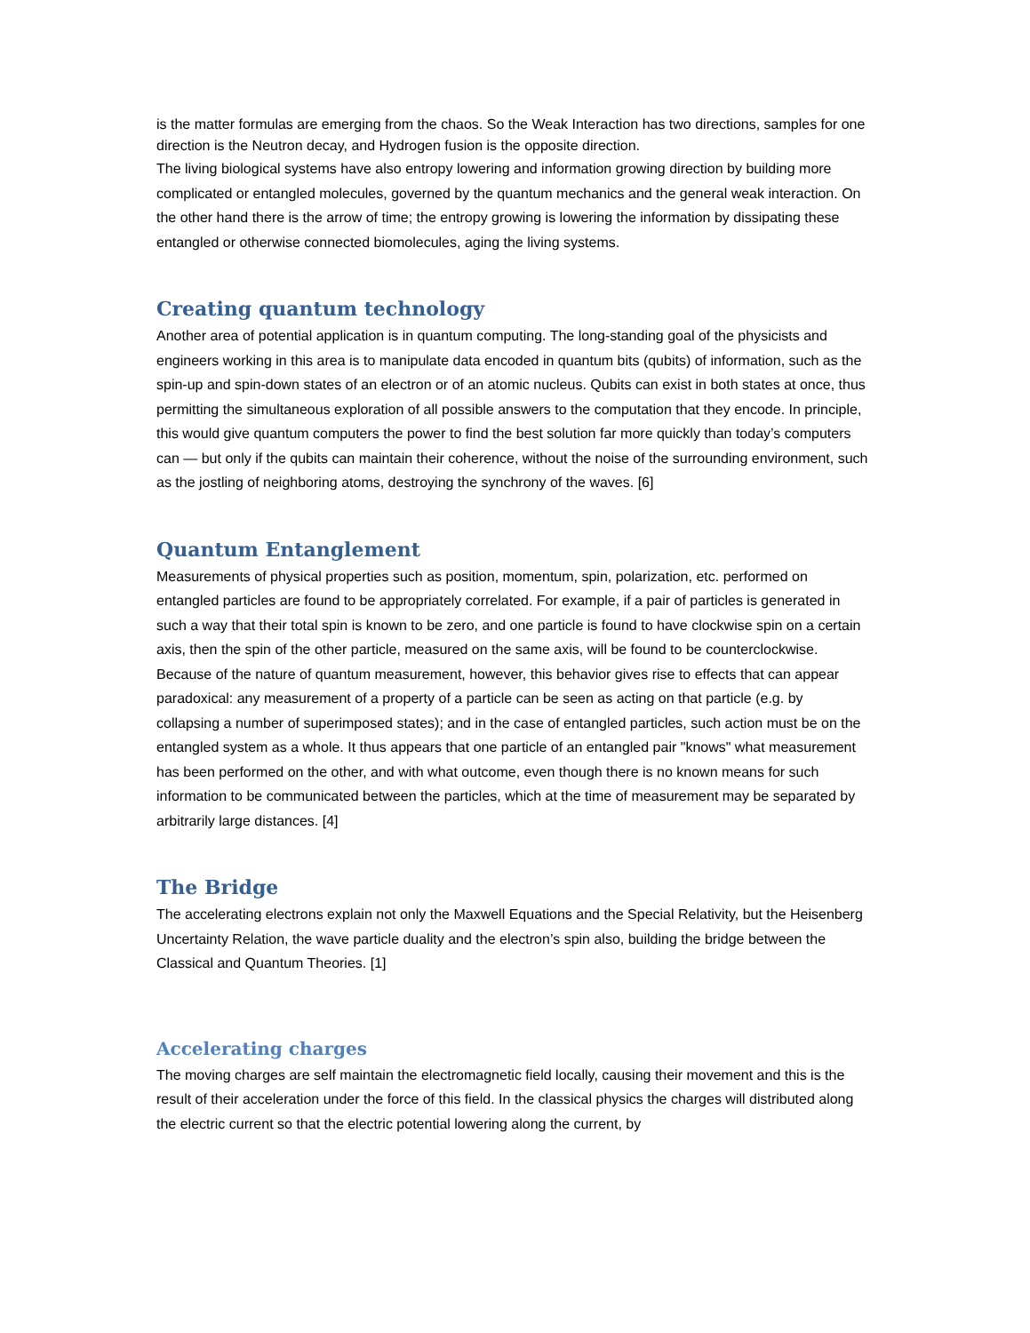is the matter formulas are emerging from the chaos. So the Weak Interaction has two directions, samples for one direction is the Neutron decay, and Hydrogen fusion is the opposite direction.
The living biological systems have also entropy lowering and information growing direction by building more complicated or entangled molecules, governed by the quantum mechanics and the general weak interaction. On the other hand there is the arrow of time; the entropy growing is lowering the information by dissipating these entangled or otherwise connected biomolecules, aging the living systems.
Creating quantum technology
Another area of potential application is in quantum computing. The long-standing goal of the physicists and engineers working in this area is to manipulate data encoded in quantum bits (qubits) of information, such as the spin-up and spin-down states of an electron or of an atomic nucleus. Qubits can exist in both states at once, thus permitting the simultaneous exploration of all possible answers to the computation that they encode. In principle, this would give quantum computers the power to find the best solution far more quickly than today’s computers can — but only if the qubits can maintain their coherence, without the noise of the surrounding environment, such as the jostling of neighboring atoms, destroying the synchrony of the waves. [6]
Quantum Entanglement
Measurements of physical properties such as position, momentum, spin, polarization, etc. performed on entangled particles are found to be appropriately correlated. For example, if a pair of particles is generated in such a way that their total spin is known to be zero, and one particle is found to have clockwise spin on a certain axis, then the spin of the other particle, measured on the same axis, will be found to be counterclockwise. Because of the nature of quantum measurement, however, this behavior gives rise to effects that can appear paradoxical: any measurement of a property of a particle can be seen as acting on that particle (e.g. by collapsing a number of superimposed states); and in the case of entangled particles, such action must be on the entangled system as a whole. It thus appears that one particle of an entangled pair "knows" what measurement has been performed on the other, and with what outcome, even though there is no known means for such information to be communicated between the particles, which at the time of measurement may be separated by arbitrarily large distances. [4]
The Bridge
The accelerating electrons explain not only the Maxwell Equations and the Special Relativity, but the Heisenberg Uncertainty Relation, the wave particle duality and the electron’s spin also, building the bridge between the Classical and Quantum Theories. [1]
Accelerating charges
The moving charges are self maintain the electromagnetic field locally, causing their movement and this is the result of their acceleration under the force of this field. In the classical physics the charges will distributed along the electric current so that the electric potential lowering along the current, by